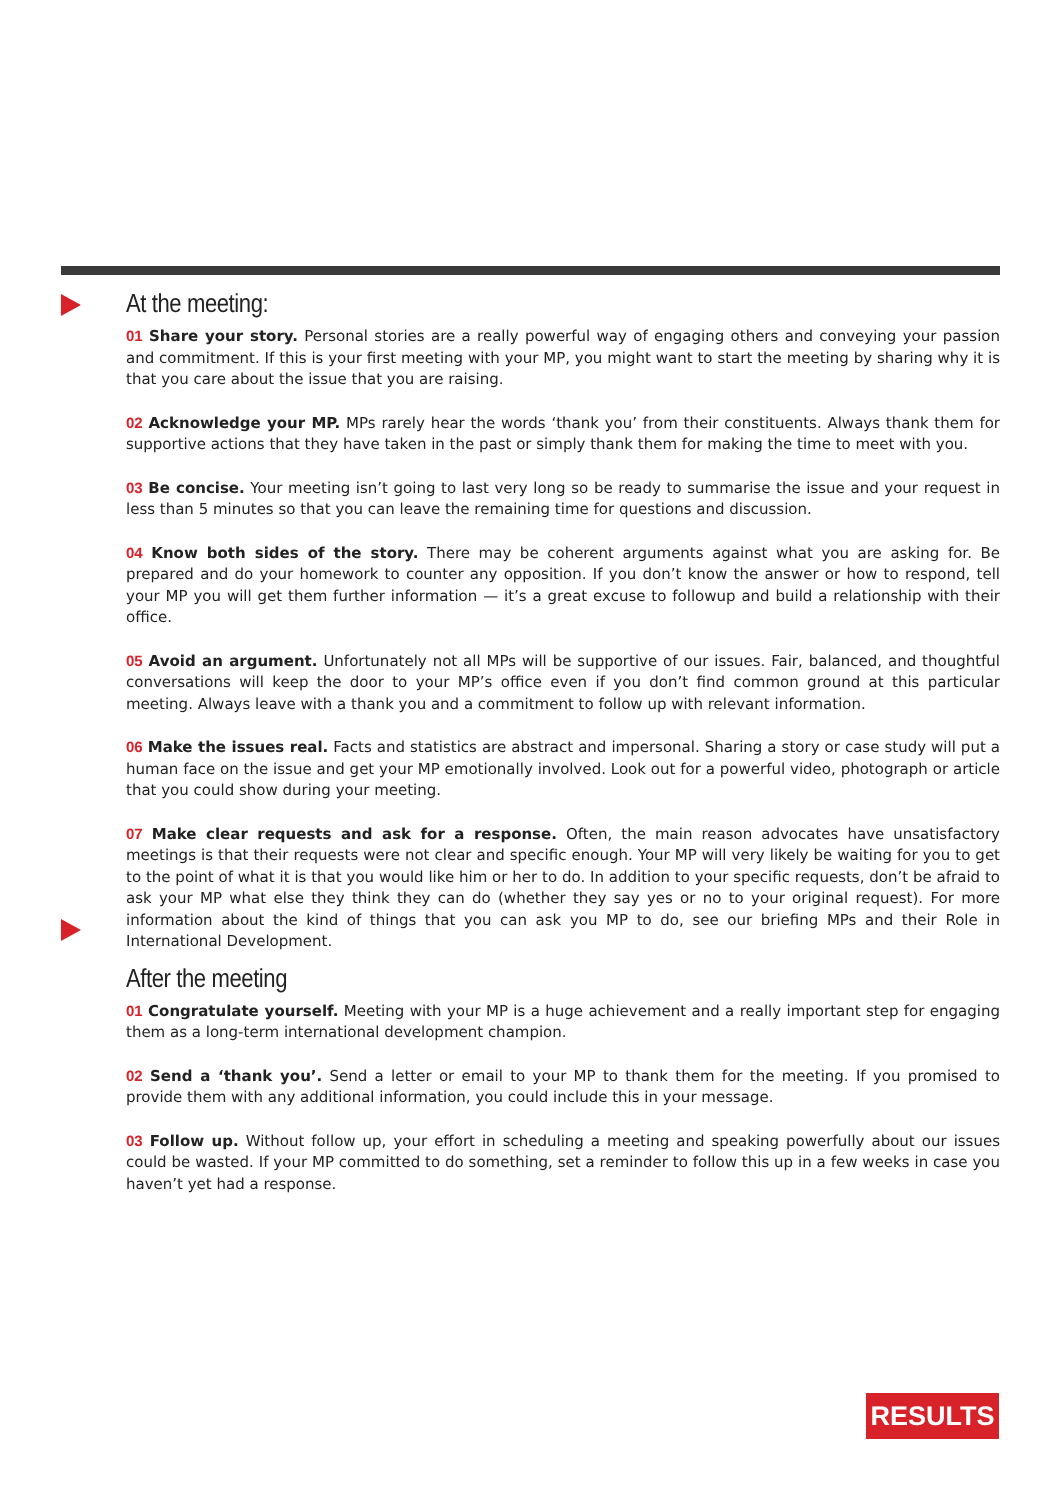At the meeting:
01 Share your story. Personal stories are a really powerful way of engaging others and conveying your passion and commitment. If this is your first meeting with your MP, you might want to start the meeting by sharing why it is that you care about the issue that you are raising.
02 Acknowledge your MP. MPs rarely hear the words ‘thank you’ from their constituents. Always thank them for supportive actions that they have taken in the past or simply thank them for making the time to meet with you.
03 Be concise. Your meeting isn’t going to last very long so be ready to summarise the issue and your request in less than 5 minutes so that you can leave the remaining time for questions and discussion.
04 Know both sides of the story. There may be coherent arguments against what you are asking for. Be prepared and do your homework to counter any opposition. If you don’t know the answer or how to respond, tell your MP you will get them further information — it’s a great excuse to followup and build a relationship with their office.
05 Avoid an argument. Unfortunately not all MPs will be supportive of our issues. Fair, balanced, and thoughtful conversations will keep the door to your MP’s office even if you don’t find common ground at this particular meeting. Always leave with a thank you and a commitment to follow up with relevant information.
06 Make the issues real. Facts and statistics are abstract and impersonal. Sharing a story or case study will put a human face on the issue and get your MP emotionally involved. Look out for a powerful video, photograph or article that you could show during your meeting.
07 Make clear requests and ask for a response. Often, the main reason advocates have unsatisfactory meetings is that their requests were not clear and specific enough. Your MP will very likely be waiting for you to get to the point of what it is that you would like him or her to do. In addition to your specific requests, don’t be afraid to ask your MP what else they think they can do (whether they say yes or no to your original request). For more information about the kind of things that you can ask you MP to do, see our briefing MPs and their Role in International Development.
After the meeting
01 Congratulate yourself. Meeting with your MP is a huge achievement and a really important step for engaging them as a long-term international development champion.
02 Send a ‘thank you’. Send a letter or email to your MP to thank them for the meeting. If you promised to provide them with any additional information, you could include this in your message.
03 Follow up. Without follow up, your effort in scheduling a meeting and speaking powerfully about our issues could be wasted. If your MP committed to do something, set a reminder to follow this up in a few weeks in case you haven’t yet had a response.
RESULTS